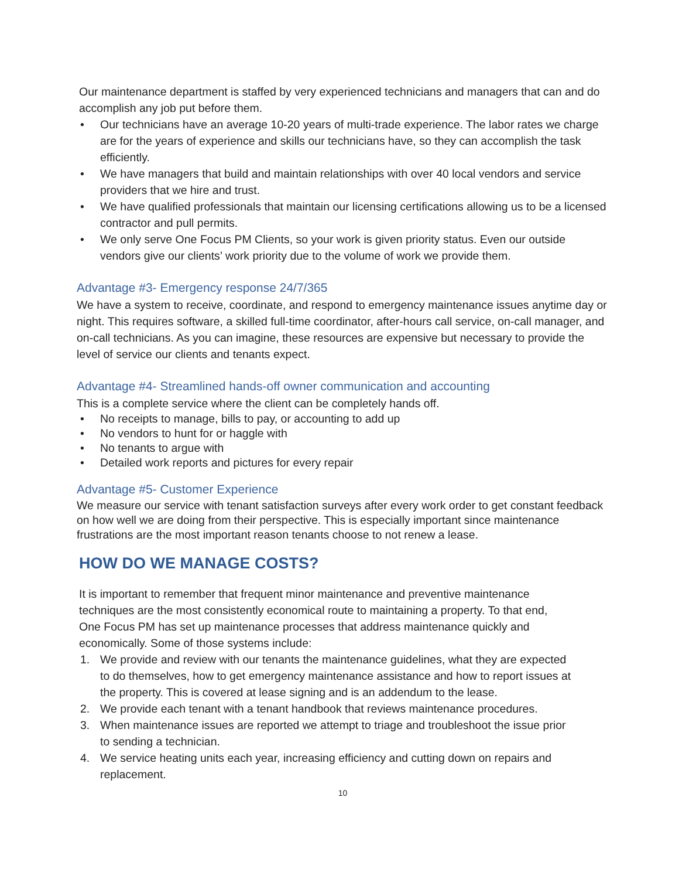Our maintenance department is staffed by very experienced technicians and managers that can and do accomplish any job put before them.
• Our technicians have an average 10-20 years of multi-trade experience. The labor rates we charge are for the years of experience and skills our technicians have, so they can accomplish the task efficiently.
• We have managers that build and maintain relationships with over 40 local vendors and service providers that we hire and trust.
• We have qualified professionals that maintain our licensing certifications allowing us to be a licensed contractor and pull permits.
• We only serve One Focus PM Clients, so your work is given priority status. Even our outside vendors give our clients’ work priority due to the volume of work we provide them.
Advantage #3- Emergency response 24/7/365
We have a system to receive, coordinate, and respond to emergency maintenance issues anytime day or night. This requires software, a skilled full-time coordinator, after-hours call service, on-call manager, and on-call technicians. As you can imagine, these resources are expensive but necessary to provide the level of service our clients and tenants expect.
Advantage #4- Streamlined hands-off owner communication and accounting
This is a complete service where the client can be completely hands off.
• No receipts to manage, bills to pay, or accounting to add up
• No vendors to hunt for or haggle with
• No tenants to argue with
• Detailed work reports and pictures for every repair
Advantage #5- Customer Experience
We measure our service with tenant satisfaction surveys after every work order to get constant feedback on how well we are doing from their perspective. This is especially important since maintenance frustrations are the most important reason tenants choose to not renew a lease.
HOW DO WE MANAGE COSTS?
It is important to remember that frequent minor maintenance and preventive maintenance techniques are the most consistently economical route to maintaining a property. To that end, One Focus PM has set up maintenance processes that address maintenance quickly and economically. Some of those systems include:
1. We provide and review with our tenants the maintenance guidelines, what they are expected to do themselves, how to get emergency maintenance assistance and how to report issues at the property. This is covered at lease signing and is an addendum to the lease.
2. We provide each tenant with a tenant handbook that reviews maintenance procedures.
3. When maintenance issues are reported we attempt to triage and troubleshoot the issue prior to sending a technician.
4. We service heating units each year, increasing efficiency and cutting down on repairs and replacement.
10